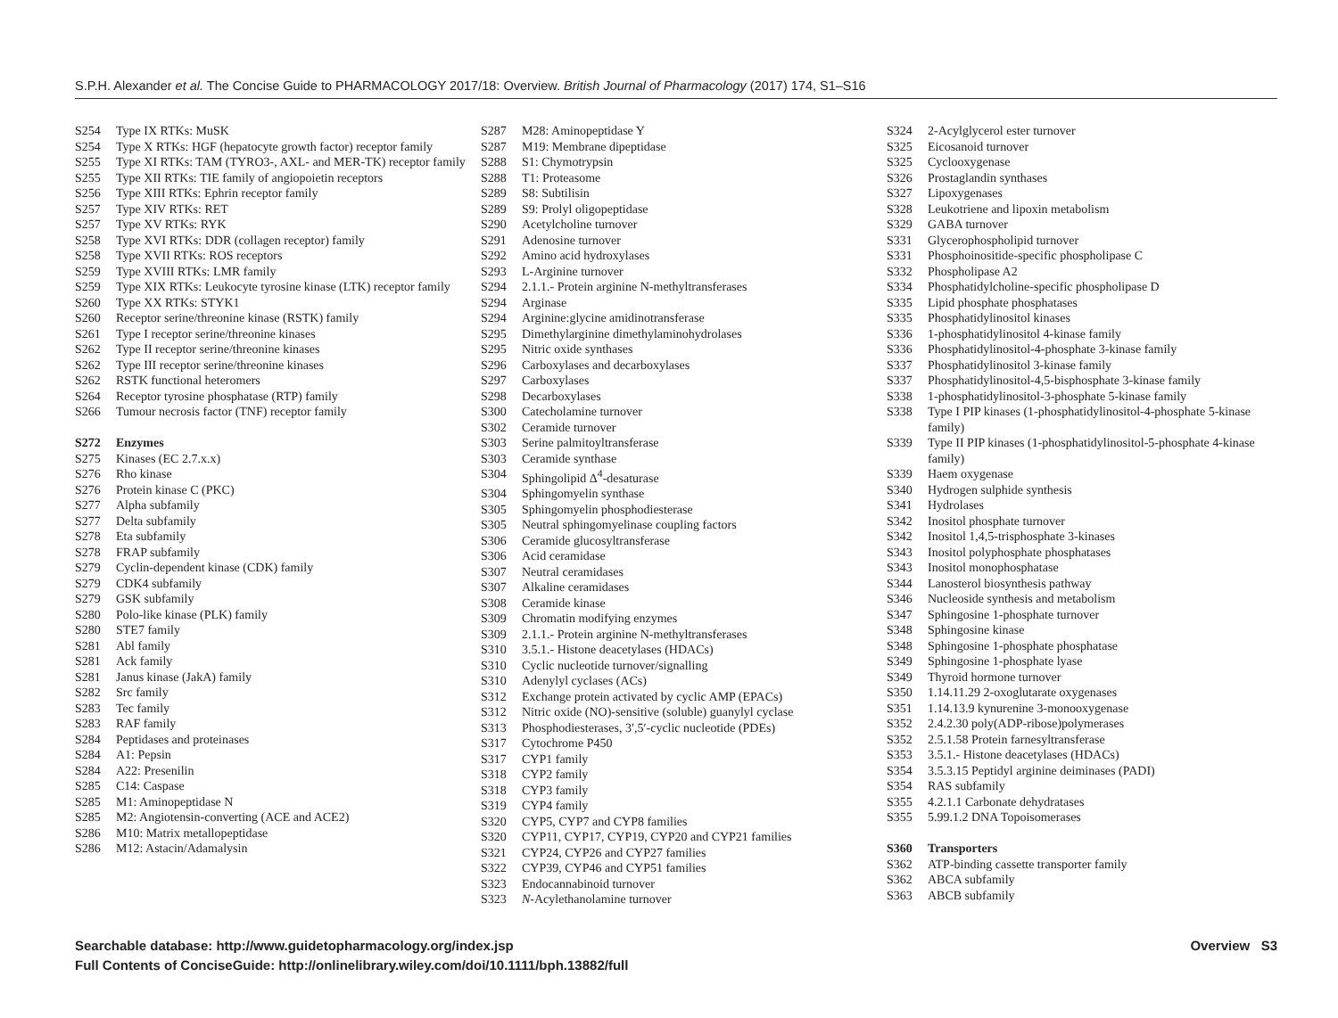S.P.H. Alexander et al. The Concise Guide to PHARMACOLOGY 2017/18: Overview. British Journal of Pharmacology (2017) 174, S1–S16
S254 Type IX RTKs: MuSK
S254 Type X RTKs: HGF (hepatocyte growth factor) receptor family
S255 Type XI RTKs: TAM (TYRO3-, AXL- and MER-TK) receptor family
S255 Type XII RTKs: TIE family of angiopoietin receptors
S256 Type XIII RTKs: Ephrin receptor family
S257 Type XIV RTKs: RET
S257 Type XV RTKs: RYK
S258 Type XVI RTKs: DDR (collagen receptor) family
S258 Type XVII RTKs: ROS receptors
S259 Type XVIII RTKs: LMR family
S259 Type XIX RTKs: Leukocyte tyrosine kinase (LTK) receptor family
S260 Type XX RTKs: STYK1
S260 Receptor serine/threonine kinase (RSTK) family
S261 Type I receptor serine/threonine kinases
S262 Type II receptor serine/threonine kinases
S262 Type III receptor serine/threonine kinases
S262 RSTK functional heteromers
S264 Receptor tyrosine phosphatase (RTP) family
S266 Tumour necrosis factor (TNF) receptor family
S272 Enzymes
S275 Kinases (EC 2.7.x.x)
S276 Rho kinase
S276 Protein kinase C (PKC)
S277 Alpha subfamily
S277 Delta subfamily
S278 Eta subfamily
S278 FRAP subfamily
S279 Cyclin-dependent kinase (CDK) family
S279 CDK4 subfamily
S279 GSK subfamily
S280 Polo-like kinase (PLK) family
S280 STE7 family
S281 Abl family
S281 Ack family
S281 Janus kinase (JakA) family
S282 Src family
S283 Tec family
S283 RAF family
S284 Peptidases and proteinases
S284 A1: Pepsin
S284 A22: Presenilin
S285 C14: Caspase
S285 M1: Aminopeptidase N
S285 M2: Angiotensin-converting (ACE and ACE2)
S286 M10: Matrix metallopeptidase
S286 M12: Astacin/Adamalysin
S287 M28: Aminopeptidase Y
S287 M19: Membrane dipeptidase
S288 S1: Chymotrypsin
S288 T1: Proteasome
S289 S8: Subtilisin
S289 S9: Prolyl oligopeptidase
S290 Acetylcholine turnover
S291 Adenosine turnover
S292 Amino acid hydroxylases
S293 L-Arginine turnover
S294 2.1.1.- Protein arginine N-methyltransferases
S294 Arginase
S294 Arginine:glycine amidinotransferase
S295 Dimethylarginine dimethylaminohydrolases
S295 Nitric oxide synthases
S296 Carboxylases and decarboxylases
S297 Carboxylases
S298 Decarboxylases
S300 Catecholamine turnover
S302 Ceramide turnover
S303 Serine palmitoyltransferase
S303 Ceramide synthase
S304 Sphingolipid Δ<sup>4</sup>-desaturase
S304 Sphingomyelin synthase
S305 Sphingomyelin phosphodiesterase
S305 Neutral sphingomyelinase coupling factors
S306 Ceramide glucosyltransferase
S306 Acid ceramidase
S307 Neutral ceramidases
S307 Alkaline ceramidases
S308 Ceramide kinase
S309 Chromatin modifying enzymes
S309 2.1.1.- Protein arginine N-methyltransferases
S310 3.5.1.- Histone deacetylases (HDACs)
S310 Cyclic nucleotide turnover/signalling
S310 Adenylyl cyclases (ACs)
S312 Exchange protein activated by cyclic AMP (EPACs)
S312 Nitric oxide (NO)-sensitive (soluble) guanylyl cyclase
S313 Phosphodiesterases, 3′,5′-cyclic nucleotide (PDEs)
S317 Cytochrome P450
S317 CYP1 family
S318 CYP2 family
S318 CYP3 family
S319 CYP4 family
S320 CYP5, CYP7 and CYP8 families
S320 CYP11, CYP17, CYP19, CYP20 and CYP21 families
S321 CYP24, CYP26 and CYP27 families
S322 CYP39, CYP46 and CYP51 families
S323 Endocannabinoid turnover
S323 N-Acylethanolamine turnover
S324 2-Acylglycerol ester turnover
S325 Eicosanoid turnover
S325 Cyclooxygenase
S326 Prostaglandin synthases
S327 Lipoxygenases
S328 Leukotriene and lipoxin metabolism
S329 GABA turnover
S331 Glycerophospholipid turnover
S331 Phosphoinositide-specific phospholipase C
S332 Phospholipase A2
S334 Phosphatidylcholine-specific phospholipase D
S335 Lipid phosphate phosphatases
S335 Phosphatidylinositol kinases
S336 1-phosphatidylinositol 4-kinase family
S336 Phosphatidylinositol-4-phosphate 3-kinase family
S337 Phosphatidylinositol 3-kinase family
S337 Phosphatidylinositol-4,5-bisphosphate 3-kinase family
S338 1-phosphatidylinositol-3-phosphate 5-kinase family
S338 Type I PIP kinases (1-phosphatidylinositol-4-phosphate 5-kinase family)
S339 Type II PIP kinases (1-phosphatidylinositol-5-phosphate 4-kinase family)
S339 Haem oxygenase
S340 Hydrogen sulphide synthesis
S341 Hydrolases
S342 Inositol phosphate turnover
S342 Inositol 1,4,5-trisphosphate 3-kinases
S343 Inositol polyphosphate phosphatases
S343 Inositol monophosphatase
S344 Lanosterol biosynthesis pathway
S346 Nucleoside synthesis and metabolism
S347 Sphingosine 1-phosphate turnover
S348 Sphingosine kinase
S348 Sphingosine 1-phosphate phosphatase
S349 Sphingosine 1-phosphate lyase
S349 Thyroid hormone turnover
S350 1.14.11.29 2-oxoglutarate oxygenases
S351 1.14.13.9 kynurenine 3-monooxygenase
S352 2.4.2.30 poly(ADP-ribose)polymerases
S352 2.5.1.58 Protein farnesyltransferase
S353 3.5.1.- Histone deacetylases (HDACs)
S354 3.5.3.15 Peptidyl arginine deiminases (PADI)
S354 RAS subfamily
S355 4.2.1.1 Carbonate dehydratases
S355 5.99.1.2 DNA Topoisomerases
S360 Transporters
S362 ATP-binding cassette transporter family
S362 ABCA subfamily
S363 ABCB subfamily
Searchable database: http://www.guidetopharmacology.org/index.jsp
Full Contents of ConciseGuide: http://onlinelibrary.wiley.com/doi/10.1111/bph.13882/full
Overview S3